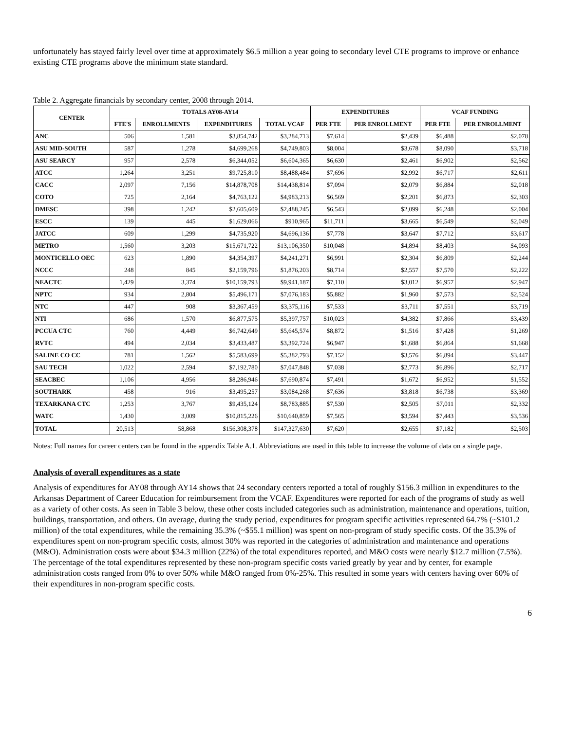unfortunately has stayed fairly level over time at approximately $6.5 million a year going to secondary level CTE programs to improve or enhance existing CTE programs above the minimum state standard.
Table 2. Aggregate financials by secondary center, 2008 through 2014.
| CENTER | TOTALS AY08-AY14 | | | | EXPENDITURES | | VCAF FUNDING | |
| --- | --- | --- | --- | --- | --- | --- | --- | --- |
| | FTE'S | ENROLLMENTS | EXPENDITURES | TOTAL VCAF | PER FTE | PER ENROLLMENT | PER FTE | PER ENROLLMENT |
| ANC | 506 | 1,581 | $3,854,742 | $3,284,713 | $7,614 | $2,439 | $6,488 | $2,078 |
| ASU MID-SOUTH | 587 | 1,278 | $4,699,268 | $4,749,803 | $8,004 | $3,678 | $8,090 | $3,718 |
| ASU SEARCY | 957 | 2,578 | $6,344,052 | $6,604,365 | $6,630 | $2,461 | $6,902 | $2,562 |
| ATCC | 1,264 | 3,251 | $9,725,810 | $8,488,484 | $7,696 | $2,992 | $6,717 | $2,611 |
| CACC | 2,097 | 7,156 | $14,878,708 | $14,438,814 | $7,094 | $2,079 | $6,884 | $2,018 |
| COTO | 725 | 2,164 | $4,763,122 | $4,983,213 | $6,569 | $2,201 | $6,873 | $2,303 |
| DMESC | 398 | 1,242 | $2,605,609 | $2,488,245 | $6,543 | $2,099 | $6,248 | $2,004 |
| ESCC | 139 | 445 | $1,629,066 | $910,965 | $11,711 | $3,665 | $6,549 | $2,049 |
| JATCC | 609 | 1,299 | $4,735,920 | $4,696,136 | $7,778 | $3,647 | $7,712 | $3,617 |
| METRO | 1,560 | 3,203 | $15,671,722 | $13,106,350 | $10,048 | $4,894 | $8,403 | $4,093 |
| MONTICELLO OEC | 623 | 1,890 | $4,354,397 | $4,241,271 | $6,991 | $2,304 | $6,809 | $2,244 |
| NCCC | 248 | 845 | $2,159,796 | $1,876,203 | $8,714 | $2,557 | $7,570 | $2,222 |
| NEACTC | 1,429 | 3,374 | $10,159,793 | $9,941,187 | $7,110 | $3,012 | $6,957 | $2,947 |
| NPTC | 934 | 2,804 | $5,496,171 | $7,076,183 | $5,882 | $1,960 | $7,573 | $2,524 |
| NTC | 447 | 908 | $3,367,459 | $3,375,116 | $7,533 | $3,711 | $7,551 | $3,719 |
| NTI | 686 | 1,570 | $6,877,575 | $5,397,757 | $10,023 | $4,382 | $7,866 | $3,439 |
| PCCUA CTC | 760 | 4,449 | $6,742,649 | $5,645,574 | $8,872 | $1,516 | $7,428 | $1,269 |
| RVTC | 494 | 2,034 | $3,433,487 | $3,392,724 | $6,947 | $1,688 | $6,864 | $1,668 |
| SALINE CO CC | 781 | 1,562 | $5,583,699 | $5,382,793 | $7,152 | $3,576 | $6,894 | $3,447 |
| SAU TECH | 1,022 | 2,594 | $7,192,780 | $7,047,848 | $7,038 | $2,773 | $6,896 | $2,717 |
| SEACBEC | 1,106 | 4,956 | $8,286,946 | $7,690,874 | $7,491 | $1,672 | $6,952 | $1,552 |
| SOUTHARK | 458 | 916 | $3,495,257 | $3,084,268 | $7,636 | $3,818 | $6,738 | $3,369 |
| TEXARKANA CTC | 1,253 | 3,767 | $9,435,124 | $8,783,885 | $7,530 | $2,505 | $7,011 | $2,332 |
| WATC | 1,430 | 3,009 | $10,815,226 | $10,640,859 | $7,565 | $3,594 | $7,443 | $3,536 |
| TOTAL | 20,513 | 58,868 | $156,308,378 | $147,327,630 | $7,620 | $2,655 | $7,182 | $2,503 |
Notes: Full names for career centers can be found in the appendix Table A.1. Abbreviations are used in this table to increase the volume of data on a single page.
Analysis of overall expenditures as a state
Analysis of expenditures for AY08 through AY14 shows that 24 secondary centers reported a total of roughly $156.3 million in expenditures to the Arkansas Department of Career Education for reimbursement from the VCAF. Expenditures were reported for each of the programs of study as well as a variety of other costs. As seen in Table 3 below, these other costs included categories such as administration, maintenance and operations, tuition, buildings, transportation, and others. On average, during the study period, expenditures for program specific activities represented 64.7% (~$101.2 million) of the total expenditures, while the remaining 35.3% (~$55.1 million) was spent on non-program of study specific costs. Of the 35.3% of expenditures spent on non-program specific costs, almost 30% was reported in the categories of administration and maintenance and operations (M&O). Administration costs were about $34.3 million (22%) of the total expenditures reported, and M&O costs were nearly $12.7 million (7.5%). The percentage of the total expenditures represented by these non-program specific costs varied greatly by year and by center, for example administration costs ranged from 0% to over 50% while M&O ranged from 0%-25%. This resulted in some years with centers having over 60% of their expenditures in non-program specific costs.
6